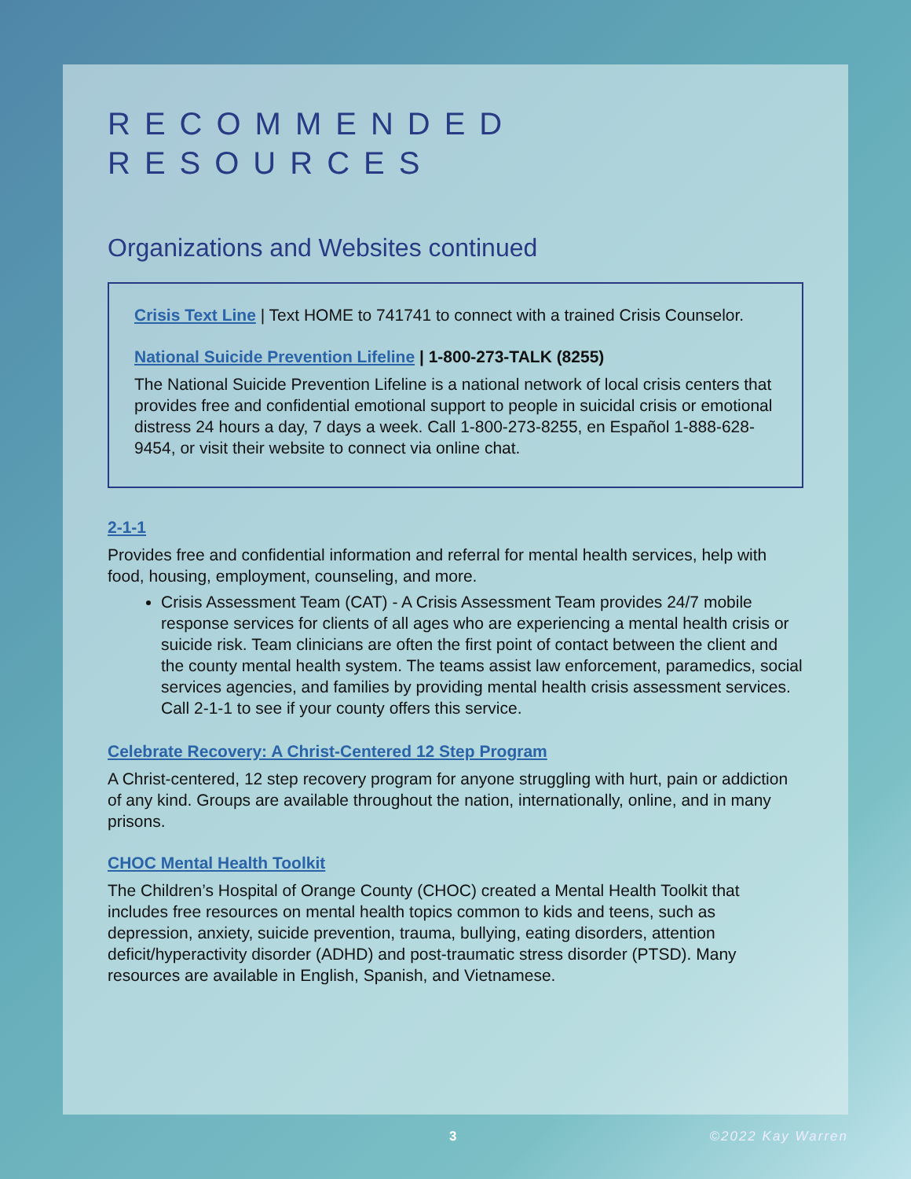RECOMMENDED
RESOURCES
Organizations and Websites continued
Crisis Text Line | Text HOME to 741741 to connect with a trained Crisis Counselor.
National Suicide Prevention Lifeline | 1-800-273-TALK (8255)
The National Suicide Prevention Lifeline is a national network of local crisis centers that provides free and confidential emotional support to people in suicidal crisis or emotional distress 24 hours a day, 7 days a week. Call 1-800-273-8255, en Español 1-888-628-9454, or visit their website to connect via online chat.
2-1-1
Provides free and confidential information and referral for mental health services, help with food, housing, employment, counseling, and more.
Crisis Assessment Team (CAT) - A Crisis Assessment Team provides 24/7 mobile response services for clients of all ages who are experiencing a mental health crisis or suicide risk. Team clinicians are often the first point of contact between the client and the county mental health system. The teams assist law enforcement, paramedics, social services agencies, and families by providing mental health crisis assessment services. Call 2-1-1 to see if your county offers this service.
Celebrate Recovery: A Christ-Centered 12 Step Program
A Christ-centered, 12 step recovery program for anyone struggling with hurt, pain or addiction of any kind. Groups are available throughout the nation, internationally, online, and in many prisons.
CHOC Mental Health Toolkit
The Children’s Hospital of Orange County (CHOC) created a Mental Health Toolkit that includes free resources on mental health topics common to kids and teens, such as depression, anxiety, suicide prevention, trauma, bullying, eating disorders, attention deficit/hyperactivity disorder (ADHD) and post-traumatic stress disorder (PTSD). Many resources are available in English, Spanish, and Vietnamese.
3 ©2022 Kay Warren